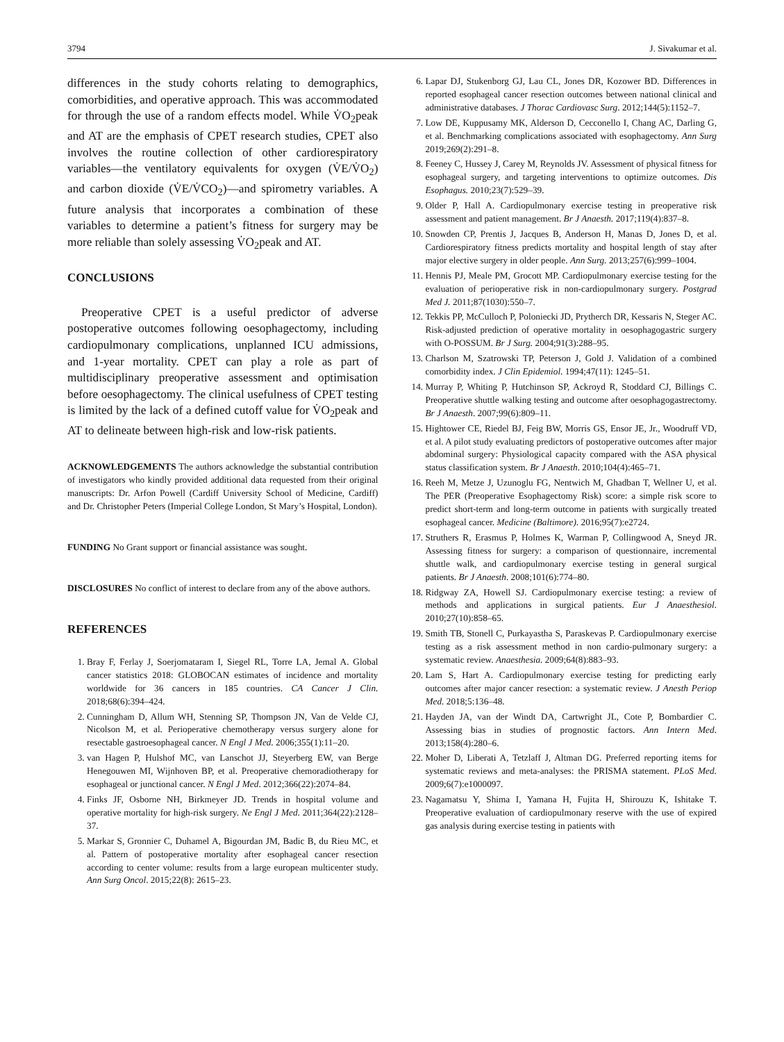3794 J. Sivakumar et al.
differences in the study cohorts relating to demographics, comorbidities, and operative approach. This was accommodated for through the use of a random effects model. While V̇O<sub>2</sub>peak and AT are the emphasis of CPET research studies, CPET also involves the routine collection of other cardiorespiratory variables—the ventilatory equivalents for oxygen (V̇E/V̇O<sub>2</sub>) and carbon dioxide (V̇E/V̇CO<sub>2</sub>)—and spirometry variables. A future analysis that incorporates a combination of these variables to determine a patient’s fitness for surgery may be more reliable than solely assessing V̇O<sub>2</sub>peak and AT.
CONCLUSIONS
Preoperative CPET is a useful predictor of adverse postoperative outcomes following oesophagectomy, including cardiopulmonary complications, unplanned ICU admissions, and 1-year mortality. CPET can play a role as part of multidisciplinary preoperative assessment and optimisation before oesophagectomy. The clinical usefulness of CPET testing is limited by the lack of a defined cutoff value for V̇O<sub>2</sub>peak and AT to delineate between high-risk and low-risk patients.
ACKNOWLEDGEMENTS The authors acknowledge the substantial contribution of investigators who kindly provided additional data requested from their original manuscripts: Dr. Arfon Powell (Cardiff University School of Medicine, Cardiff) and Dr. Christopher Peters (Imperial College London, St Mary’s Hospital, London).
FUNDING No Grant support or financial assistance was sought.
DISCLOSURES No conflict of interest to declare from any of the above authors.
REFERENCES
1. Bray F, Ferlay J, Soerjomataram I, Siegel RL, Torre LA, Jemal A. Global cancer statistics 2018: GLOBOCAN estimates of incidence and mortality worldwide for 36 cancers in 185 countries. CA Cancer J Clin. 2018;68(6):394–424.
2. Cunningham D, Allum WH, Stenning SP, Thompson JN, Van de Velde CJ, Nicolson M, et al. Perioperative chemotherapy versus surgery alone for resectable gastroesophageal cancer. N Engl J Med. 2006;355(1):11–20.
3. van Hagen P, Hulshof MC, van Lanschot JJ, Steyerberg EW, van Berge Henegouwen MI, Wijnhoven BP, et al. Preoperative chemoradiotherapy for esophageal or junctional cancer. N Engl J Med. 2012;366(22):2074–84.
4. Finks JF, Osborne NH, Birkmeyer JD. Trends in hospital volume and operative mortality for high-risk surgery. Ne Engl J Med. 2011;364(22):2128–37.
5. Markar S, Gronnier C, Duhamel A, Bigourdan JM, Badic B, du Rieu MC, et al. Pattern of postoperative mortality after esophageal cancer resection according to center volume: results from a large european multicenter study. Ann Surg Oncol. 2015;22(8): 2615–23.
6. Lapar DJ, Stukenborg GJ, Lau CL, Jones DR, Kozower BD. Differences in reported esophageal cancer resection outcomes between national clinical and administrative databases. J Thorac Cardiovasc Surg. 2012;144(5):1152–7.
7. Low DE, Kuppusamy MK, Alderson D, Cecconello I, Chang AC, Darling G, et al. Benchmarking complications associated with esophagectomy. Ann Surg 2019;269(2):291–8.
8. Feeney C, Hussey J, Carey M, Reynolds JV. Assessment of physical fitness for esophageal surgery, and targeting interventions to optimize outcomes. Dis Esophagus. 2010;23(7):529–39.
9. Older P, Hall A. Cardiopulmonary exercise testing in preoperative risk assessment and patient management. Br J Anaesth. 2017;119(4):837–8.
10. Snowden CP, Prentis J, Jacques B, Anderson H, Manas D, Jones D, et al. Cardiorespiratory fitness predicts mortality and hospital length of stay after major elective surgery in older people. Ann Surg. 2013;257(6):999–1004.
11. Hennis PJ, Meale PM, Grocott MP. Cardiopulmonary exercise testing for the evaluation of perioperative risk in non-cardiopulmonary surgery. Postgrad Med J. 2011;87(1030):550–7.
12. Tekkis PP, McCulloch P, Poloniecki JD, Prytherch DR, Kessaris N, Steger AC. Risk-adjusted prediction of operative mortality in oesophagogastric surgery with O-POSSUM. Br J Surg. 2004;91(3):288–95.
13. Charlson M, Szatrowski TP, Peterson J, Gold J. Validation of a combined comorbidity index. J Clin Epidemiol. 1994;47(11): 1245–51.
14. Murray P, Whiting P, Hutchinson SP, Ackroyd R, Stoddard CJ, Billings C. Preoperative shuttle walking testing and outcome after oesophagogastrectomy. Br J Anaesth. 2007;99(6):809–11.
15. Hightower CE, Riedel BJ, Feig BW, Morris GS, Ensor JE, Jr., Woodruff VD, et al. A pilot study evaluating predictors of postoperative outcomes after major abdominal surgery: Physiological capacity compared with the ASA physical status classification system. Br J Anaesth. 2010;104(4):465–71.
16. Reeh M, Metze J, Uzunoglu FG, Nentwich M, Ghadban T, Wellner U, et al. The PER (Preoperative Esophagectomy Risk) score: a simple risk score to predict short-term and long-term outcome in patients with surgically treated esophageal cancer. Medicine (Baltimore). 2016;95(7):e2724.
17. Struthers R, Erasmus P, Holmes K, Warman P, Collingwood A, Sneyd JR. Assessing fitness for surgery: a comparison of questionnaire, incremental shuttle walk, and cardiopulmonary exercise testing in general surgical patients. Br J Anaesth. 2008;101(6):774–80.
18. Ridgway ZA, Howell SJ. Cardiopulmonary exercise testing: a review of methods and applications in surgical patients. Eur J Anaesthesiol. 2010;27(10):858–65.
19. Smith TB, Stonell C, Purkayastha S, Paraskevas P. Cardiopulmonary exercise testing as a risk assessment method in non cardio-pulmonary surgery: a systematic review. Anaesthesia. 2009;64(8):883–93.
20. Lam S, Hart A. Cardiopulmonary exercise testing for predicting early outcomes after major cancer resection: a systematic review. J Anesth Periop Med. 2018;5:136–48.
21. Hayden JA, van der Windt DA, Cartwright JL, Cote P, Bombardier C. Assessing bias in studies of prognostic factors. Ann Intern Med. 2013;158(4):280–6.
22. Moher D, Liberati A, Tetzlaff J, Altman DG. Preferred reporting items for systematic reviews and meta-analyses: the PRISMA statement. PLoS Med. 2009;6(7):e1000097.
23. Nagamatsu Y, Shima I, Yamana H, Fujita H, Shirouzu K, Ishitake T. Preoperative evaluation of cardiopulmonary reserve with the use of expired gas analysis during exercise testing in patients with